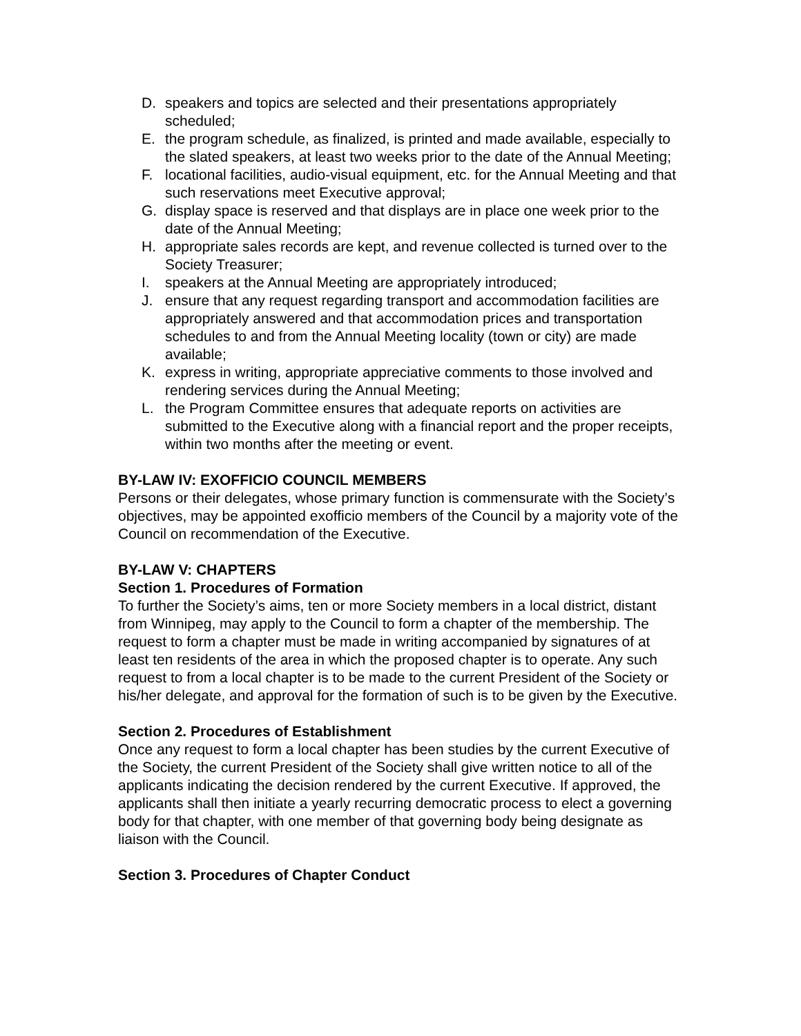D. speakers and topics are selected and their presentations appropriately scheduled;
E. the program schedule, as finalized, is printed and made available, especially to the slated speakers, at least two weeks prior to the date of the Annual Meeting;
F. locational facilities, audio-visual equipment, etc. for the Annual Meeting and that such reservations meet Executive approval;
G. display space is reserved and that displays are in place one week prior to the date of the Annual Meeting;
H. appropriate sales records are kept, and revenue collected is turned over to the Society Treasurer;
I. speakers at the Annual Meeting are appropriately introduced;
J. ensure that any request regarding transport and accommodation facilities are appropriately answered and that accommodation prices and transportation schedules to and from the Annual Meeting locality (town or city) are made available;
K. express in writing, appropriate appreciative comments to those involved and rendering services during the Annual Meeting;
L. the Program Committee ensures that adequate reports on activities are submitted to the Executive along with a financial report and the proper receipts, within two months after the meeting or event.
BY-LAW IV: EXOFFICIO COUNCIL MEMBERS
Persons or their delegates, whose primary function is commensurate with the Society’s objectives, may be appointed exofficio members of the Council by a majority vote of the Council on recommendation of the Executive.
BY-LAW V: CHAPTERS
Section 1. Procedures of Formation
To further the Society’s aims, ten or more Society members in a local district, distant from Winnipeg, may apply to the Council to form a chapter of the membership. The request to form a chapter must be made in writing accompanied by signatures of at least ten residents of the area in which the proposed chapter is to operate. Any such request to from a local chapter is to be made to the current President of the Society or his/her delegate, and approval for the formation of such is to be given by the Executive.
Section 2. Procedures of Establishment
Once any request to form a local chapter has been studies by the current Executive of the Society, the current President of the Society shall give written notice to all of the applicants indicating the decision rendered by the current Executive. If approved, the applicants shall then initiate a yearly recurring democratic process to elect a governing body for that chapter, with one member of that governing body being designate as liaison with the Council.
Section 3. Procedures of Chapter Conduct